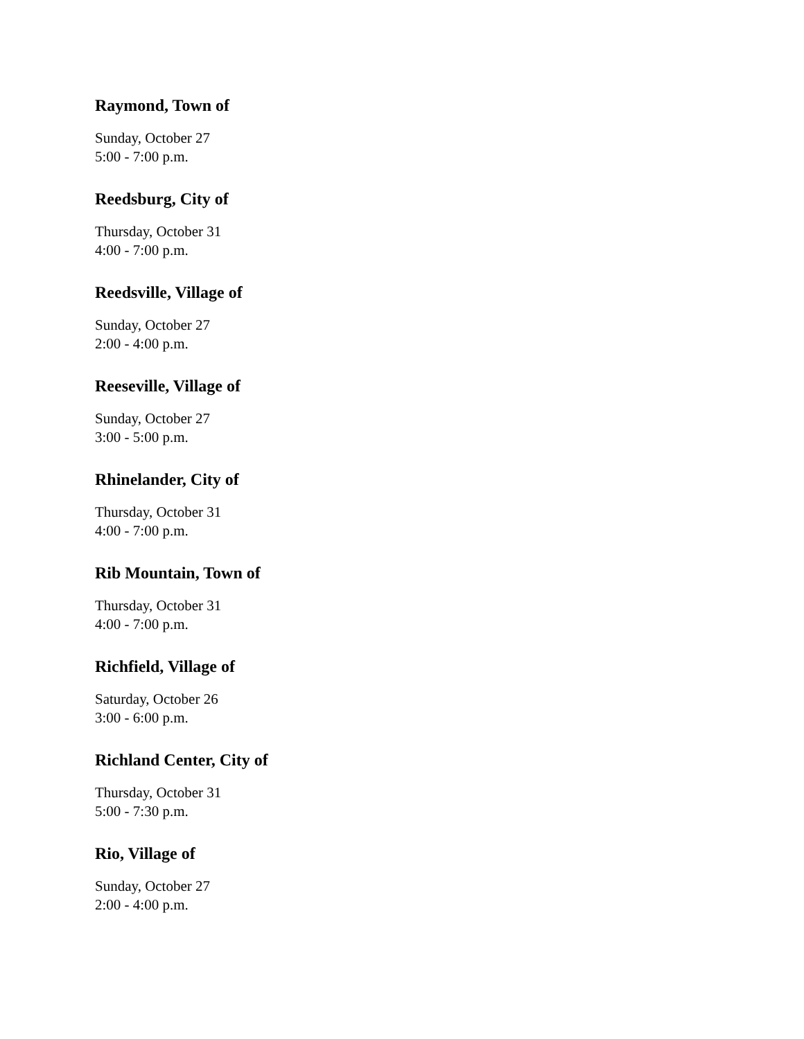Raymond, Town of
Sunday, October 27
5:00 - 7:00 p.m.
Reedsburg, City of
Thursday, October 31
4:00 - 7:00 p.m.
Reedsville, Village of
Sunday, October 27
2:00 - 4:00 p.m.
Reeseville, Village of
Sunday, October 27
3:00 - 5:00 p.m.
Rhinelander, City of
Thursday, October 31
4:00 - 7:00 p.m.
Rib Mountain, Town of
Thursday, October 31
4:00 - 7:00 p.m.
Richfield, Village of
Saturday, October 26
3:00 - 6:00 p.m.
Richland Center, City of
Thursday, October 31
5:00 - 7:30 p.m.
Rio, Village of
Sunday, October 27
2:00 - 4:00 p.m.